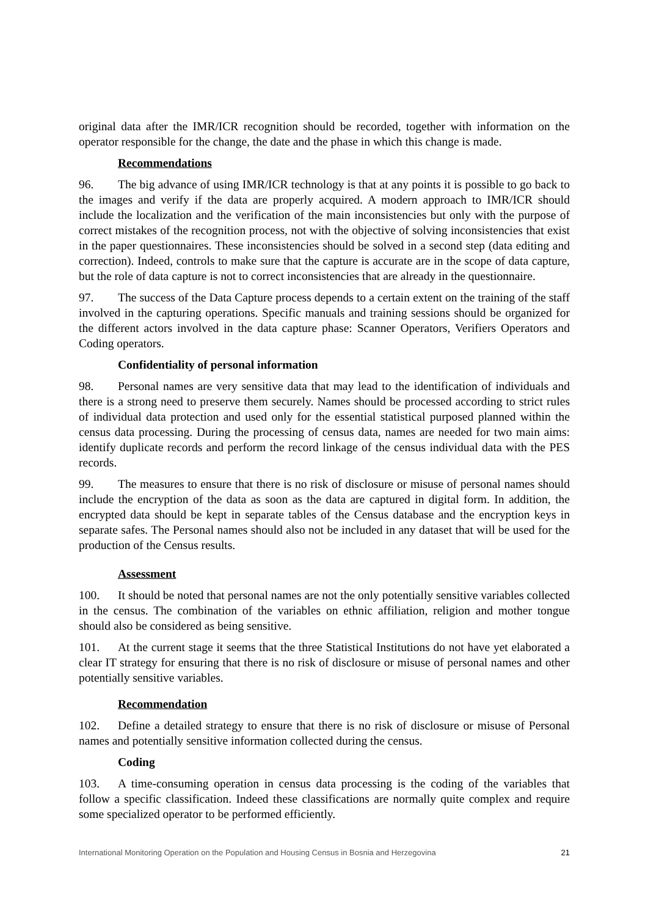original data after the IMR/ICR recognition should be recorded, together with information on the operator responsible for the change, the date and the phase in which this change is made.
Recommendations
96. The big advance of using IMR/ICR technology is that at any points it is possible to go back to the images and verify if the data are properly acquired. A modern approach to IMR/ICR should include the localization and the verification of the main inconsistencies but only with the purpose of correct mistakes of the recognition process, not with the objective of solving inconsistencies that exist in the paper questionnaires. These inconsistencies should be solved in a second step (data editing and correction). Indeed, controls to make sure that the capture is accurate are in the scope of data capture, but the role of data capture is not to correct inconsistencies that are already in the questionnaire.
97. The success of the Data Capture process depends to a certain extent on the training of the staff involved in the capturing operations. Specific manuals and training sessions should be organized for the different actors involved in the data capture phase: Scanner Operators, Verifiers Operators and Coding operators.
Confidentiality of personal information
98. Personal names are very sensitive data that may lead to the identification of individuals and there is a strong need to preserve them securely. Names should be processed according to strict rules of individual data protection and used only for the essential statistical purposed planned within the census data processing. During the processing of census data, names are needed for two main aims: identify duplicate records and perform the record linkage of the census individual data with the PES records.
99. The measures to ensure that there is no risk of disclosure or misuse of personal names should include the encryption of the data as soon as the data are captured in digital form. In addition, the encrypted data should be kept in separate tables of the Census database and the encryption keys in separate safes. The Personal names should also not be included in any dataset that will be used for the production of the Census results.
Assessment
100. It should be noted that personal names are not the only potentially sensitive variables collected in the census. The combination of the variables on ethnic affiliation, religion and mother tongue should also be considered as being sensitive.
101. At the current stage it seems that the three Statistical Institutions do not have yet elaborated a clear IT strategy for ensuring that there is no risk of disclosure or misuse of personal names and other potentially sensitive variables.
Recommendation
102. Define a detailed strategy to ensure that there is no risk of disclosure or misuse of Personal names and potentially sensitive information collected during the census.
Coding
103. A time-consuming operation in census data processing is the coding of the variables that follow a specific classification. Indeed these classifications are normally quite complex and require some specialized operator to be performed efficiently.
International Monitoring Operation on the Population and Housing Census in Bosnia and Herzegovina 21